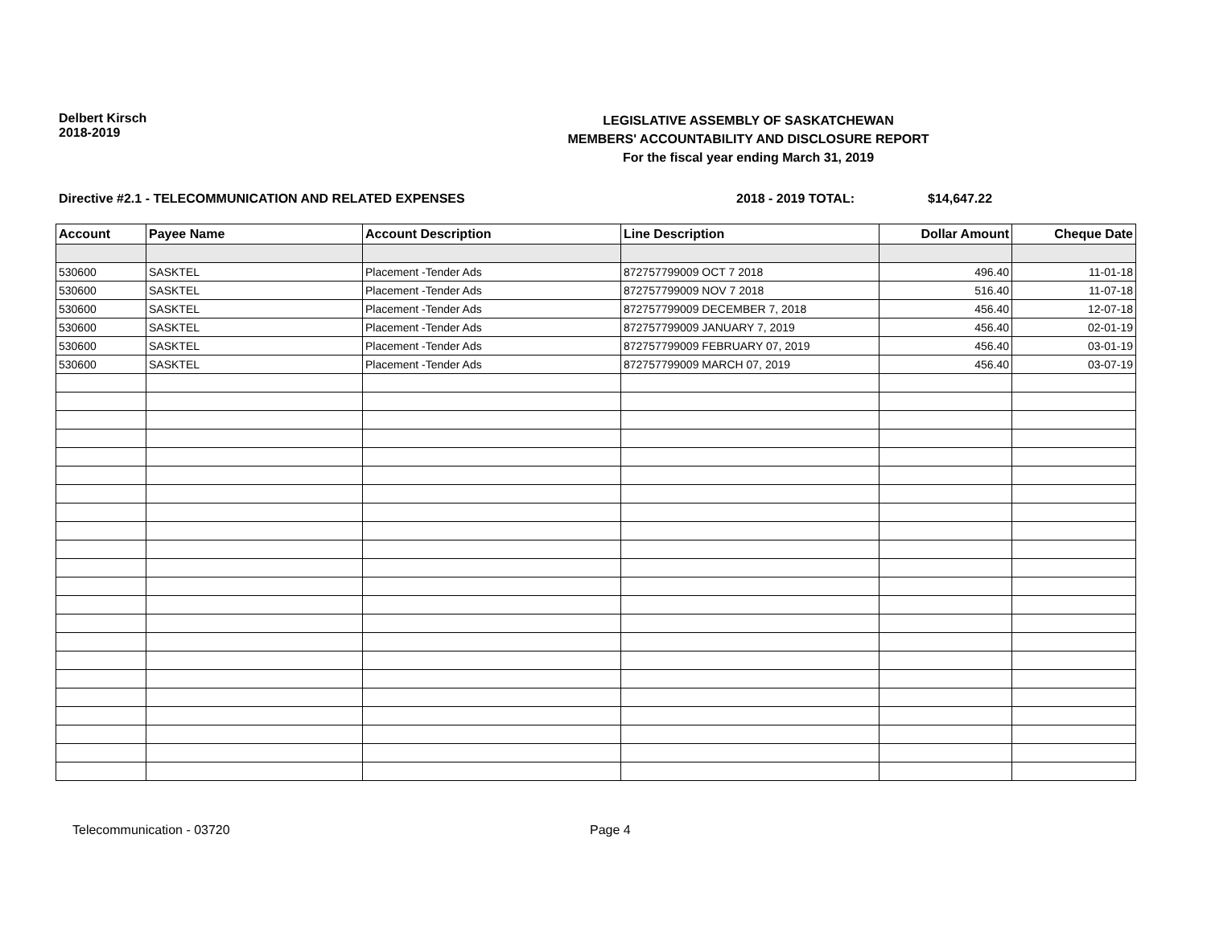Delbert Kirsch
2018-2019
LEGISLATIVE ASSEMBLY OF SASKATCHEWAN
MEMBERS' ACCOUNTABILITY AND DISCLOSURE REPORT
For the fiscal year ending March 31, 2019
Directive #2.1 - TELECOMMUNICATION AND RELATED EXPENSES 2018 - 2019 TOTAL: $14,647.22
| Account | Payee Name | Account Description | Line Description | Dollar Amount | Cheque Date |
| --- | --- | --- | --- | --- | --- |
| 530600 | SASKTEL | Placement -Tender Ads | 872757799009 OCT 7 2018 | 496.40 | 11-01-18 |
| 530600 | SASKTEL | Placement -Tender Ads | 872757799009 NOV 7 2018 | 516.40 | 11-07-18 |
| 530600 | SASKTEL | Placement -Tender Ads | 872757799009 DECEMBER 7, 2018 | 456.40 | 12-07-18 |
| 530600 | SASKTEL | Placement -Tender Ads | 872757799009 JANUARY 7, 2019 | 456.40 | 02-01-19 |
| 530600 | SASKTEL | Placement -Tender Ads | 872757799009 FEBRUARY 07, 2019 | 456.40 | 03-01-19 |
| 530600 | SASKTEL | Placement -Tender Ads | 872757799009 MARCH 07, 2019 | 456.40 | 03-07-19 |
Telecommunication - 03720 Page 4